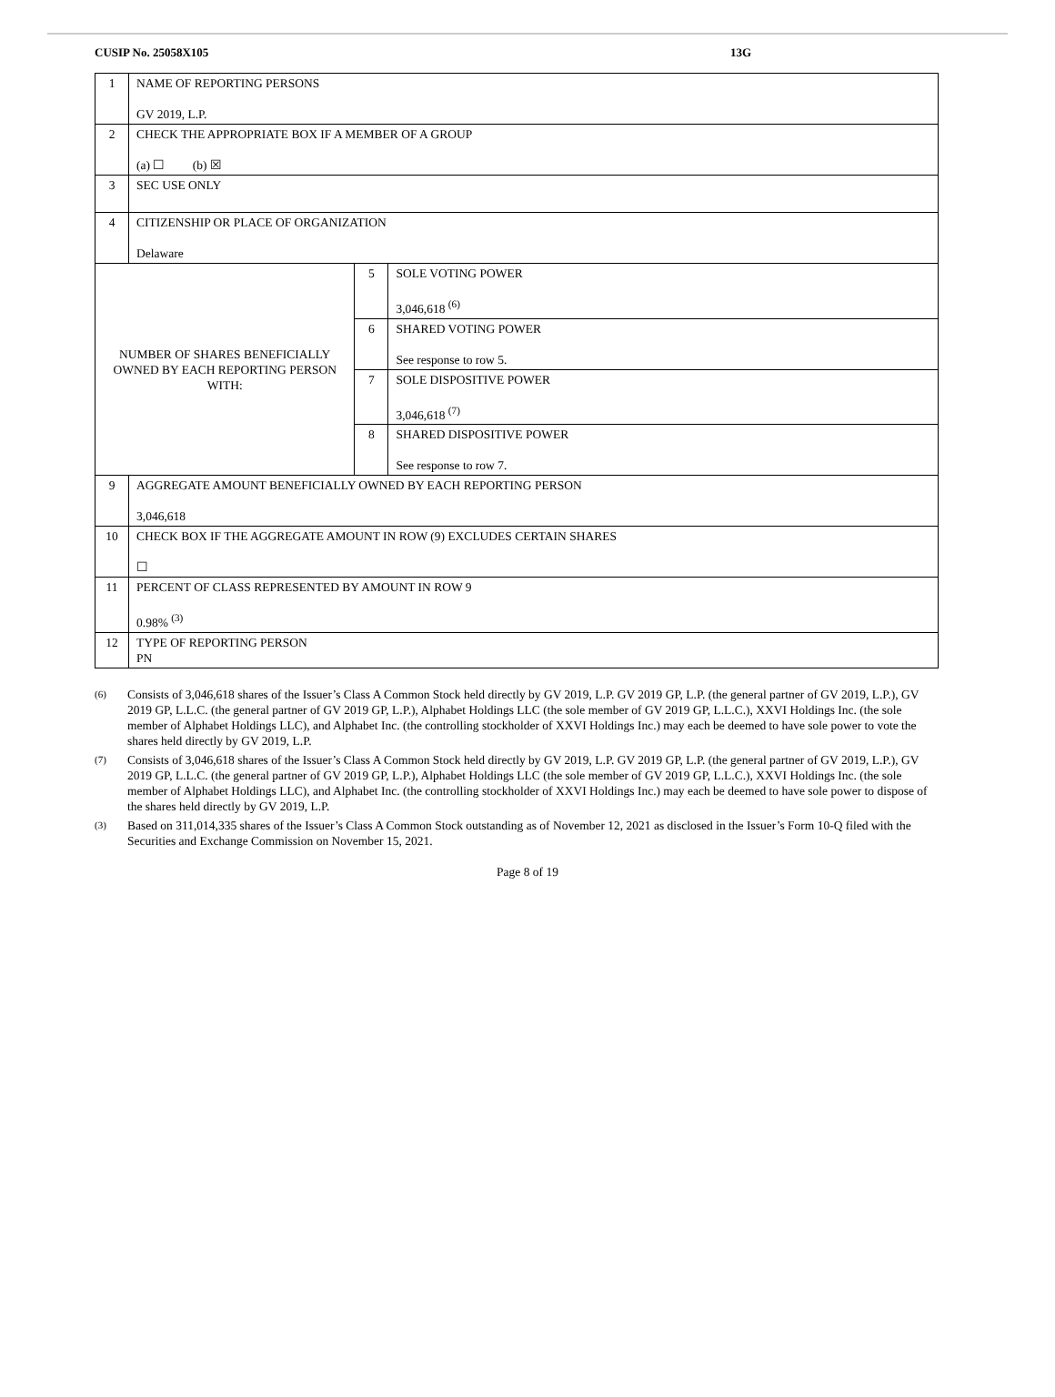CUSIP No. 25058X105 13G
| 1 | NAME OF REPORTING PERSONS GV 2019, L.P. | | |
| 2 | CHECK THE APPROPRIATE BOX IF A MEMBER OF A GROUP (a) ☐ (b) ☒ | | |
| 3 | SEC USE ONLY | | |
| 4 | CITIZENSHIP OR PLACE OF ORGANIZATION Delaware | | |
| NUMBER OF SHARES BENEFICIALLY OWNED BY EACH REPORTING PERSON WITH: | | 5 | SOLE VOTING POWER 3,046,618 <sup>(6)</sup> |
| | | 6 | SHARED VOTING POWER See response to row 5. |
| | | 7 | SOLE DISPOSITIVE POWER 3,046,618 <sup>(7)</sup> |
| | | 8 | SHARED DISPOSITIVE POWER See response to row 7. |
| 9 | AGGREGATE AMOUNT BENEFICIALLY OWNED BY EACH REPORTING PERSON 3,046,618 | | |
| 10 | CHECK BOX IF THE AGGREGATE AMOUNT IN ROW (9) EXCLUDES CERTAIN SHARES ☐ | | |
| 11 | PERCENT OF CLASS REPRESENTED BY AMOUNT IN ROW 9 0.98% <sup>(3)</sup> | | |
| 12 | TYPE OF REPORTING PERSON PN | | |
(6) Consists of 3,046,618 shares of the Issuer’s Class A Common Stock held directly by GV 2019, L.P. GV 2019 GP, L.P. (the general partner of GV 2019, L.P.), GV 2019 GP, L.L.C. (the general partner of GV 2019 GP, L.P.), Alphabet Holdings LLC (the sole member of GV 2019 GP, L.L.C.), XXVI Holdings Inc. (the sole member of Alphabet Holdings LLC), and Alphabet Inc. (the controlling stockholder of XXVI Holdings Inc.) may each be deemed to have sole power to vote the shares held directly by GV 2019, L.P.
(7) Consists of 3,046,618 shares of the Issuer’s Class A Common Stock held directly by GV 2019, L.P. GV 2019 GP, L.P. (the general partner of GV 2019, L.P.), GV 2019 GP, L.L.C. (the general partner of GV 2019 GP, L.P.), Alphabet Holdings LLC (the sole member of GV 2019 GP, L.L.C.), XXVI Holdings Inc. (the sole member of Alphabet Holdings LLC), and Alphabet Inc. (the controlling stockholder of XXVI Holdings Inc.) may each be deemed to have sole power to dispose of the shares held directly by GV 2019, L.P.
(3) Based on 311,014,335 shares of the Issuer’s Class A Common Stock outstanding as of November 12, 2021 as disclosed in the Issuer’s Form 10-Q filed with the Securities and Exchange Commission on November 15, 2021.
Page 8 of 19